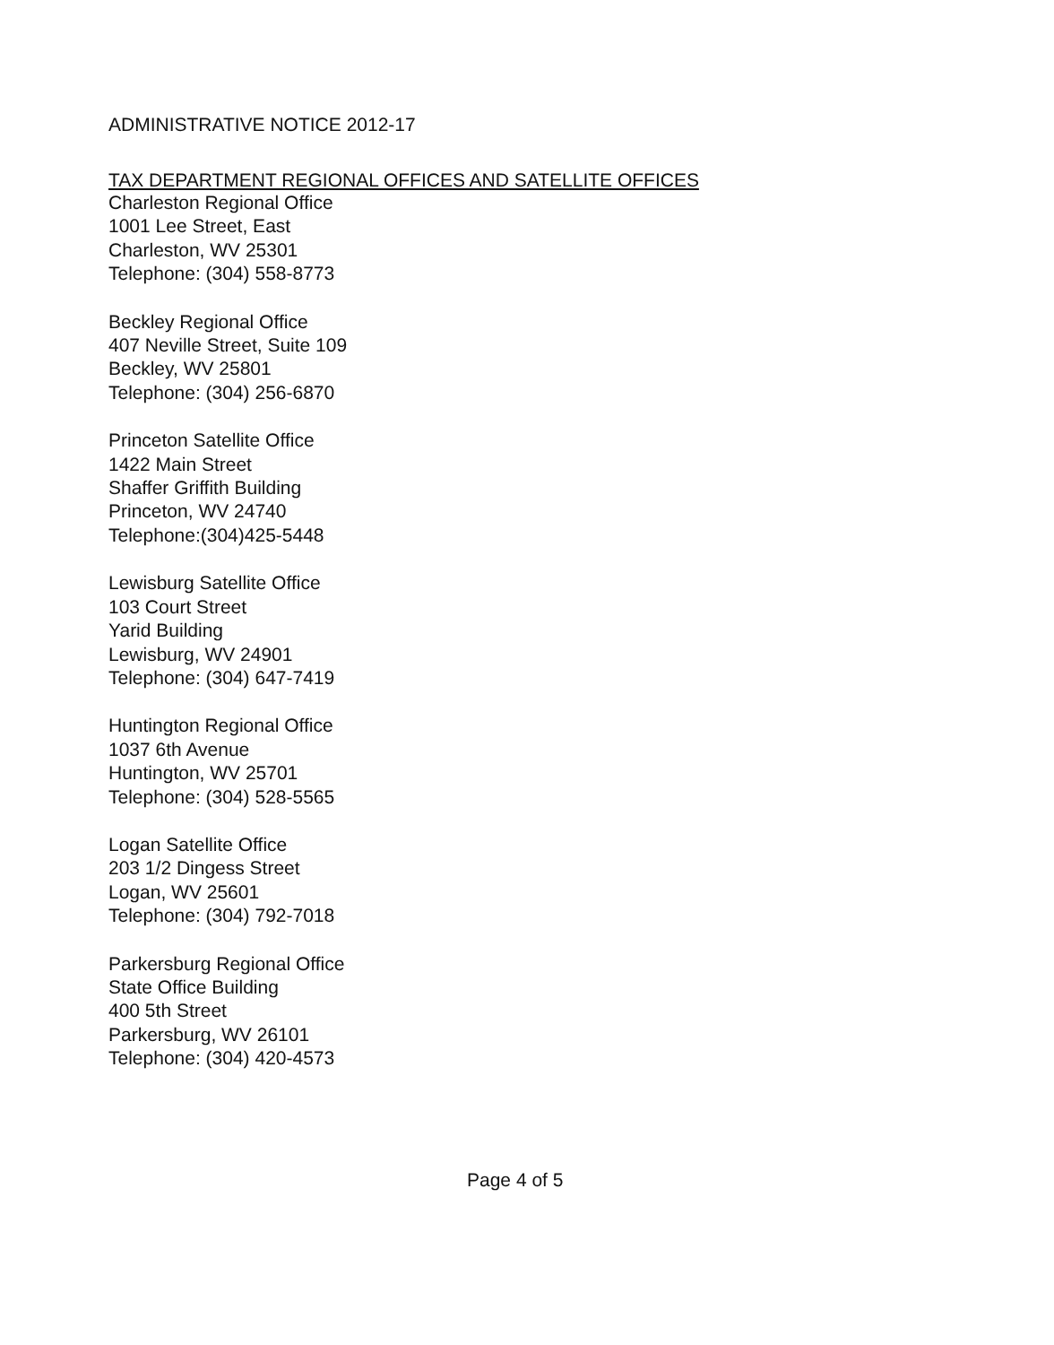ADMINISTRATIVE NOTICE 2012-17
TAX DEPARTMENT REGIONAL OFFICES AND SATELLITE OFFICES
Charleston Regional Office
1001 Lee Street, East
Charleston, WV 25301
Telephone: (304) 558-8773
Beckley Regional Office
407 Neville Street, Suite 109
Beckley, WV 25801
Telephone: (304) 256-6870
Princeton Satellite Office
1422 Main Street
Shaffer Griffith Building
Princeton, WV 24740
Telephone:(304)425-5448
Lewisburg Satellite Office
103 Court Street
Yarid Building
Lewisburg, WV 24901
Telephone: (304) 647-7419
Huntington Regional Office
1037 6th Avenue
Huntington, WV 25701
Telephone: (304) 528-5565
Logan Satellite Office
203 1/2 Dingess Street
Logan, WV 25601
Telephone: (304) 792-7018
Parkersburg Regional Office
State Office Building
400 5th Street
Parkersburg, WV 26101
Telephone: (304) 420-4573
Page 4 of 5